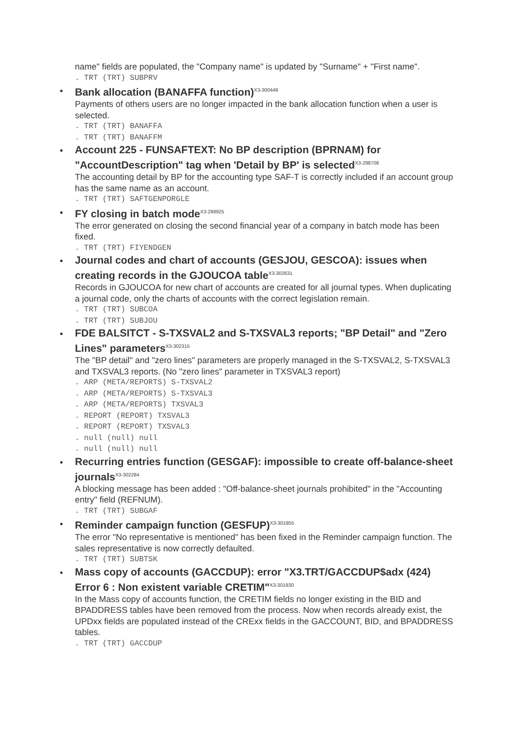name" fields are populated, the "Company name" is updated by "Surname" + "First name".
. TRT (TRT) SUBPRV
Bank allocation (BANAFFA function)<sup>X3-300449</sup>
Payments of others users are no longer impacted in the bank allocation function when a user is selected.
. TRT (TRT) BANAFFA
. TRT (TRT) BANAFFM
Account 225 - FUNSAFTEXT: No BP description (BPRNAM) for "AccountDescription" tag when 'Detail by BP' is selected<sup>X3-298708</sup>
The accounting detail by BP for the accounting type SAF-T is correctly included if an account group has the same name as an account.
. TRT (TRT) SAFTGENPORGLE
FY closing in batch mode<sup>X3-298925</sup>
The error generated on closing the second financial year of a company in batch mode has been fixed.
. TRT (TRT) FIYENDGEN
Journal codes and chart of accounts (GESJOU, GESCOA): issues when creating records in the GJOUCOA table<sup>X3-302631</sup>
Records in GJOUCOA for new chart of accounts are created for all journal types. When duplicating a journal code, only the charts of accounts with the correct legislation remain.
. TRT (TRT) SUBCOA
. TRT (TRT) SUBJOU
FDE BALSITCT - S-TXSVAL2 and S-TXSVAL3 reports; "BP Detail" and "Zero Lines" parameters<sup>X3-302315</sup>
The "BP detail" and "zero lines" parameters are properly managed in the S-TXSVAL2, S-TXSVAL3 and TXSVAL3 reports. (No "zero lines" parameter in TXSVAL3 report)
. ARP (META/REPORTS) S-TXSVAL2
. ARP (META/REPORTS) S-TXSVAL3
. ARP (META/REPORTS) TXSVAL3
. REPORT (REPORT) TXSVAL3
. REPORT (REPORT) TXSVAL3
. null (null) null
. null (null) null
Recurring entries function (GESGAF): impossible to create off-balance-sheet journals<sup>X3-302284</sup>
A blocking message has been added : "Off-balance-sheet journals prohibited" in the "Accounting entry" field (REFNUM).
. TRT (TRT) SUBGAF
Reminder campaign function (GESFUP)<sup>X3-301955</sup>
The error "No representative is mentioned" has been fixed in the Reminder campaign function. The sales representative is now correctly defaulted.
. TRT (TRT) SUBTSK
Mass copy of accounts (GACCDUP): error "X3.TRT/GACCDUP$adx (424) Error 6 : Non existent variable CRETIM"<sup>X3-301930</sup>
In the Mass copy of accounts function, the CRETIM fields no longer existing in the BID and BPADDRESS tables have been removed from the process. Now when records already exist, the UPDxx fields are populated instead of the CRExx fields in the GACCOUNT, BID, and BPADDRESS tables.
. TRT (TRT) GACCDUP